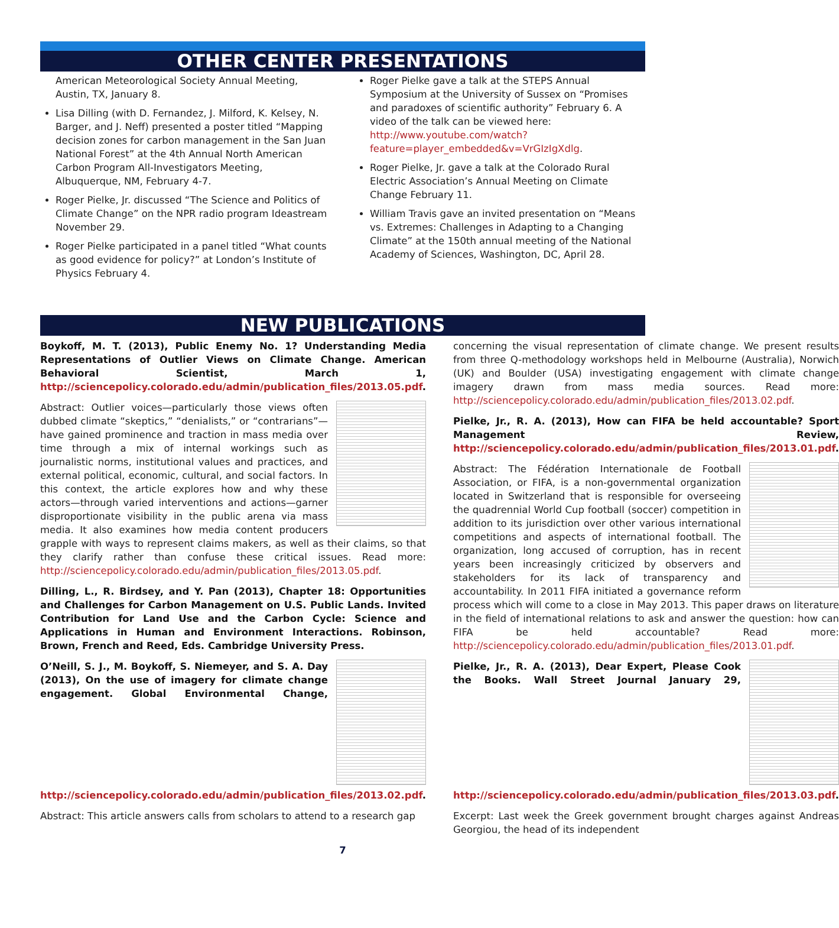OTHER CENTER PRESENTATIONS
American Meteorological Society Annual Meeting, Austin, TX, January 8.
Lisa Dilling (with D. Fernandez, J. Milford, K. Kelsey, N. Barger, and J. Neff) presented a poster titled “Mapping decision zones for carbon management in the San Juan National Forest” at the 4th Annual North American Carbon Program All-Investigators Meeting, Albuquerque, NM, February 4-7.
Roger Pielke, Jr. discussed “The Science and Politics of Climate Change” on the NPR radio program Ideastream November 29.
Roger Pielke participated in a panel titled “What counts as good evidence for policy?” at London’s Institute of Physics February 4.
Roger Pielke gave a talk at the STEPS Annual Symposium at the University of Sussex on “Promises and paradoxes of scientific authority” February 6. A video of the talk can be viewed here: http://www.youtube.com/watch?feature=player_embedded&v=VrGIzIgXdlg.
Roger Pielke, Jr. gave a talk at the Colorado Rural Electric Association’s Annual Meeting on Climate Change February 11.
William Travis gave an invited presentation on “Means vs. Extremes: Challenges in Adapting to a Changing Climate” at the 150th annual meeting of the National Academy of Sciences, Washington, DC, April 28.
NEW PUBLICATIONS
Boykoff, M. T. (2013), Public Enemy No. 1? Understanding Media Representations of Outlier Views on Climate Change. American Behavioral Scientist, March 1, http://sciencepolicy.colorado.edu/admin/publication_files/2013.05.pdf.
Abstract: Outlier voices—particularly those views often dubbed climate “skeptics,” “denialists,” or “contrarians”—have gained prominence and traction in mass media over time through a mix of internal workings such as journalistic norms, institutional values and practices, and external political, economic, cultural, and social factors. In this context, the article explores how and why these actors—through varied interventions and actions—garner disproportionate visibility in the public arena via mass media. It also examines how media content producers grapple with ways to represent claims makers, as well as their claims, so that they clarify rather than confuse these critical issues. Read more: http://sciencepolicy.colorado.edu/admin/publication_files/2013.05.pdf.
Dilling, L., R. Birdsey, and Y. Pan (2013), Chapter 18: Opportunities and Challenges for Carbon Management on U.S. Public Lands. Invited Contribution for Land Use and the Carbon Cycle: Science and Applications in Human and Environment Interactions. Robinson, Brown, French and Reed, Eds. Cambridge University Press.
O’Neill, S. J., M. Boykoff, S. Niemeyer, and S. A. Day (2013), On the use of imagery for climate change engagement. Global Environmental Change, http://sciencepolicy.colorado.edu/admin/publication_files/2013.02.pdf.
Abstract: This article answers calls from scholars to attend to a research gap
concerning the visual representation of climate change. We present results from three Q-methodology workshops held in Melbourne (Australia), Norwich (UK) and Boulder (USA) investigating engagement with climate change imagery drawn from mass media sources. Read more: http://sciencepolicy.colorado.edu/admin/publication_files/2013.02.pdf.
Pielke, Jr., R. A. (2013), How can FIFA be held accountable? Sport Management Review, http://sciencepolicy.colorado.edu/admin/publication_files/2013.01.pdf.
Abstract: The Fédération Internationale de Football Association, or FIFA, is a non-governmental organization located in Switzerland that is responsible for overseeing the quadrennial World Cup football (soccer) competition in addition to its jurisdiction over other various international competitions and aspects of international football. The organization, long accused of corruption, has in recent years been increasingly criticized by observers and stakeholders for its lack of transparency and accountability. In 2011 FIFA initiated a governance reform process which will come to a close in May 2013. This paper draws on literature in the field of international relations to ask and answer the question: how can FIFA be held accountable? Read more: http://sciencepolicy.colorado.edu/admin/publication_files/2013.01.pdf.
Pielke, Jr., R. A. (2013), Dear Expert, Please Cook the Books. Wall Street Journal January 29, http://sciencepolicy.colorado.edu/admin/publication_files/2013.03.pdf.
Excerpt: Last week the Greek government brought charges against Andreas Georgiou, the head of its independent
7